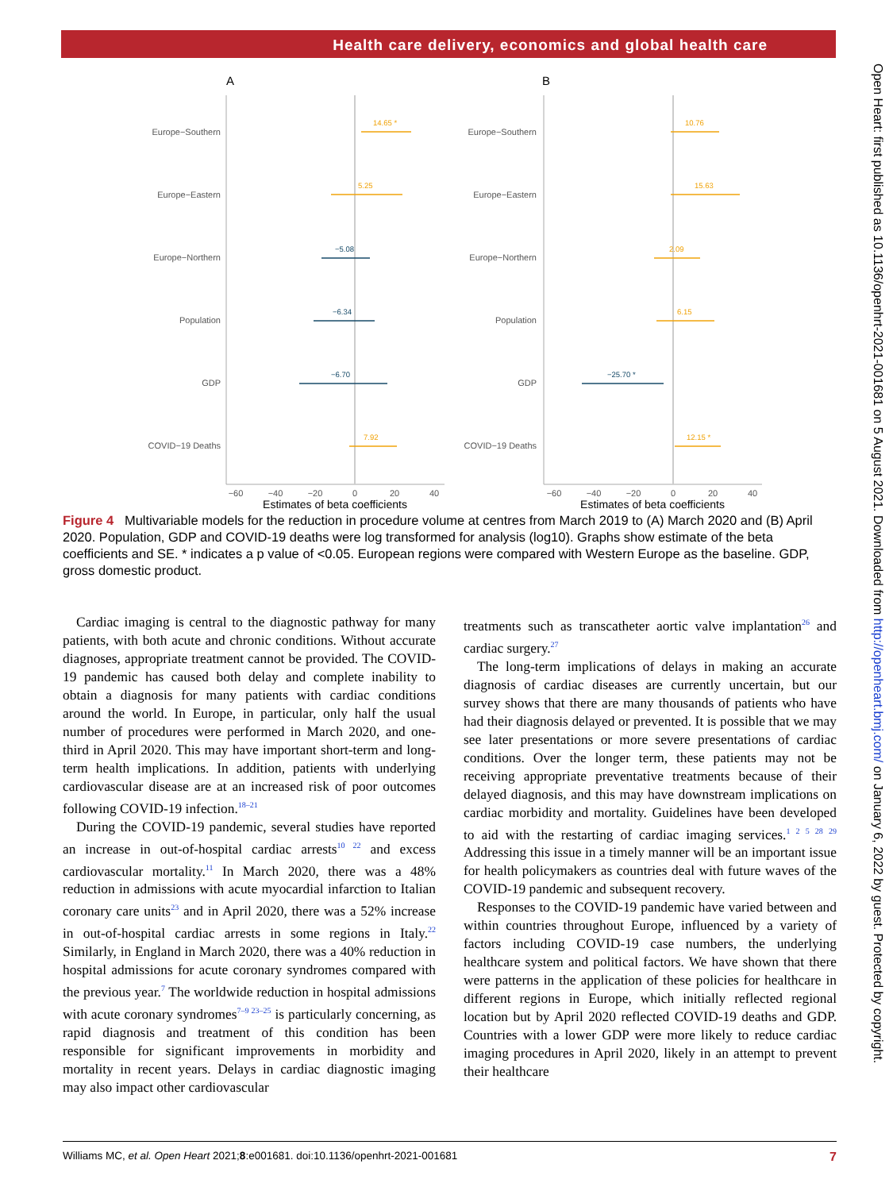Health care delivery, economics and global health care
Open Heart: first published as 10.1136/openhrt-2021-001681 on 5 August 2021. Downloaded from http://openheart.bmj.com/ on January 6, 2022 by guest. Protected by copyright.
A
B
Europe−Southern
Europe−Eastern
Europe−Northern
Population
GDP
COVID−19 Deaths
Europe−Southern
Europe−Eastern
Europe−Northern
Population
GDP
COVID−19 Deaths
14.65 *
5.25
−5.08
−6.34
−6.70
7.92
10.76
15.63
2.09
6.15
−25.70 *
12.15 *
−60
−40
−20
0
20
40
−60
−40
−20
0
20
40
Estimates of beta coefficients
Estimates of beta coefficients
Figure 4 Multivariable models for the reduction in procedure volume at centres from March 2019 to (A) March 2020 and (B) April 2020. Population, GDP and COVID-19 deaths were log transformed for analysis (log10). Graphs show estimate of the beta coefficients and SE. * indicates a p value of <0.05. European regions were compared with Western Europe as the baseline. GDP, gross domestic product.
Cardiac imaging is central to the diagnostic pathway for many patients, with both acute and chronic conditions. Without accurate diagnoses, appropriate treatment cannot be provided. The COVID-19 pandemic has caused both delay and complete inability to obtain a diagnosis for many patients with cardiac conditions around the world. In Europe, in particular, only half the usual number of procedures were performed in March 2020, and one-third in April 2020. This may have important short-term and long-term health implications. In addition, patients with underlying cardiovascular disease are at an increased risk of poor outcomes following COVID-19 infection.<sup>18–21</sup>
During the COVID-19 pandemic, several studies have reported an increase in out-of-hospital cardiac arrests<sup>10 22</sup> and excess cardiovascular mortality.<sup>11</sup> In March 2020, there was a 48% reduction in admissions with acute myocardial infarction to Italian coronary care units<sup>23</sup> and in April 2020, there was a 52% increase in out-of-hospital cardiac arrests in some regions in Italy.<sup>22</sup> Similarly, in England in March 2020, there was a 40% reduction in hospital admissions for acute coronary syndromes compared with the previous year.<sup>7</sup> The worldwide reduction in hospital admissions with acute coronary syndromes<sup>7–9 23–25</sup> is particularly concerning, as rapid diagnosis and treatment of this condition has been responsible for significant improvements in morbidity and mortality in recent years. Delays in cardiac diagnostic imaging may also impact other cardiovascular
treatments such as transcatheter aortic valve implantation<sup>26</sup> and cardiac surgery.<sup>27</sup>
The long-term implications of delays in making an accurate diagnosis of cardiac diseases are currently uncertain, but our survey shows that there are many thousands of patients who have had their diagnosis delayed or prevented. It is possible that we may see later presentations or more severe presentations of cardiac conditions. Over the longer term, these patients may not be receiving appropriate preventative treatments because of their delayed diagnosis, and this may have downstream implications on cardiac morbidity and mortality. Guidelines have been developed to aid with the restarting of cardiac imaging services.<sup>1 2 5 28 29</sup> Addressing this issue in a timely manner will be an important issue for health policymakers as countries deal with future waves of the COVID-19 pandemic and subsequent recovery.
Responses to the COVID-19 pandemic have varied between and within countries throughout Europe, influenced by a variety of factors including COVID-19 case numbers, the underlying healthcare system and political factors. We have shown that there were patterns in the application of these policies for healthcare in different regions in Europe, which initially reflected regional location but by April 2020 reflected COVID-19 deaths and GDP. Countries with a lower GDP were more likely to reduce cardiac imaging procedures in April 2020, likely in an attempt to prevent their healthcare
Williams MC, et al. Open Heart 2021;8:e001681. doi:10.1136/openhrt-2021-001681 7